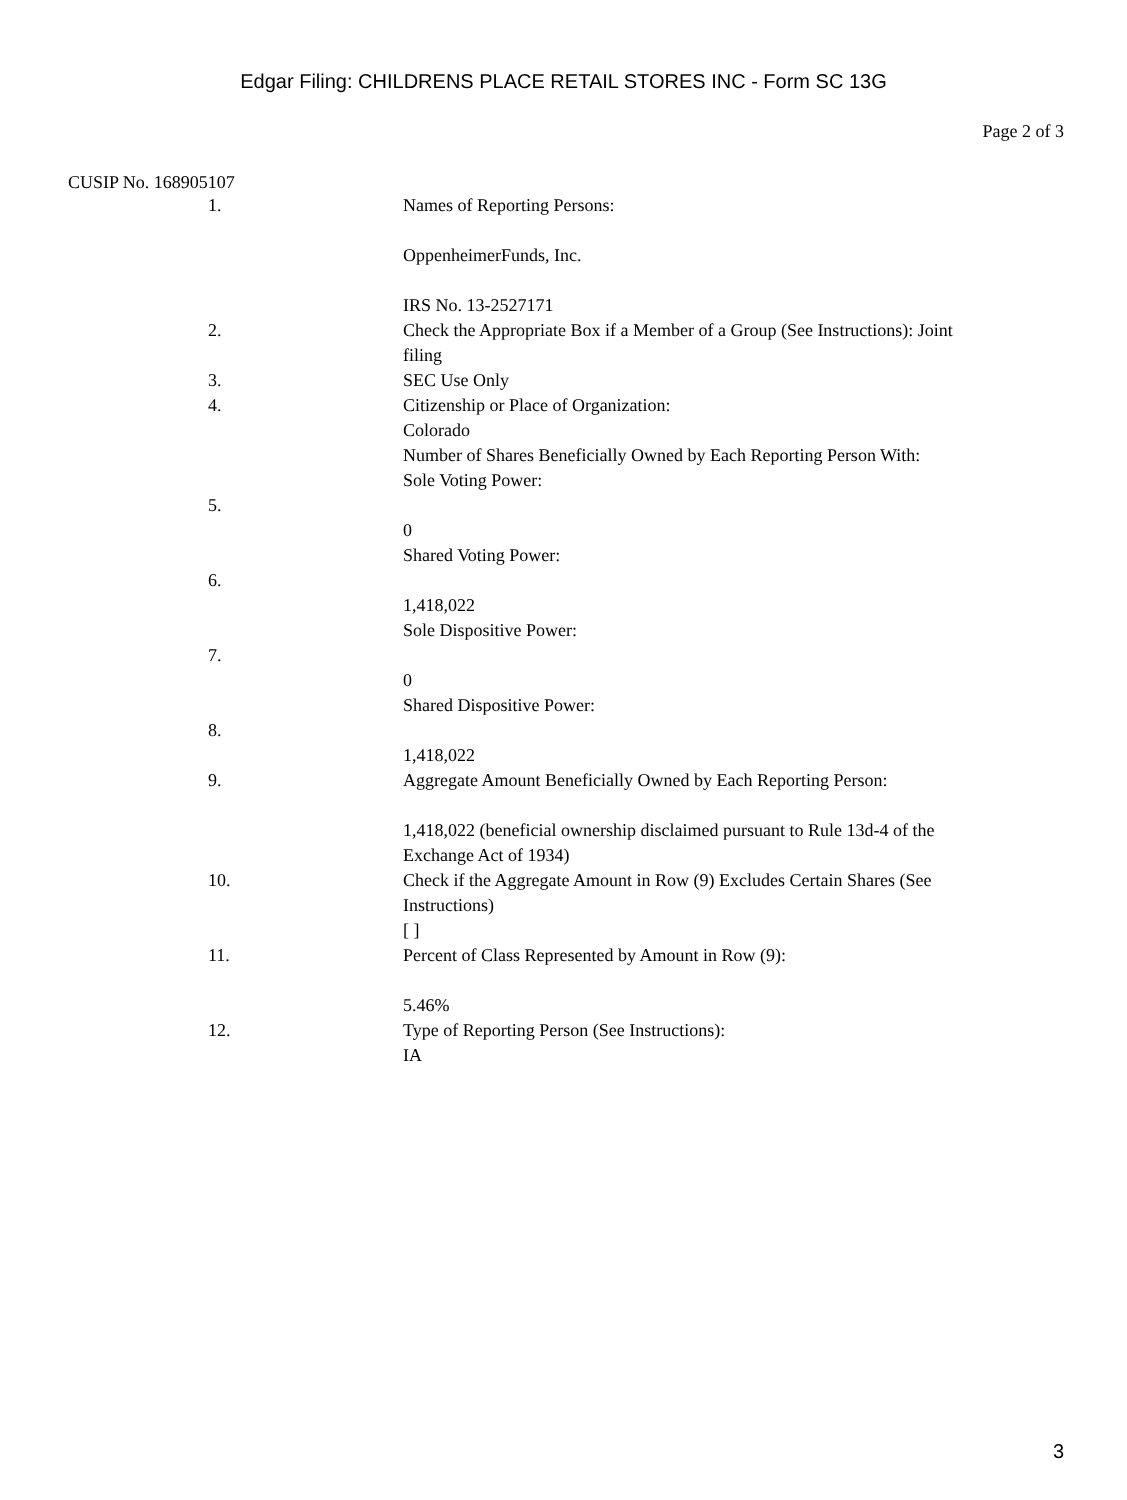Edgar Filing: CHILDRENS PLACE RETAIL STORES INC - Form SC 13G
Page 2 of 3
CUSIP No. 168905107
| 1. | Names of Reporting Persons: OppenheimerFunds, Inc. IRS No. 13-2527171 |
| 2. | Check the Appropriate Box if a Member of a Group (See Instructions): Joint filing |
| 3. | SEC Use Only |
| 4. | Citizenship or Place of Organization: Colorado Number of Shares Beneficially Owned by Each Reporting Person With: Sole Voting Power: |
| 5. | 0 Shared Voting Power: |
| 6. | 1,418,022 Sole Dispositive Power: |
| 7. | 0 Shared Dispositive Power: |
| 8. | 1,418,022 |
| 9. | Aggregate Amount Beneficially Owned by Each Reporting Person: 1,418,022 (beneficial ownership disclaimed pursuant to Rule 13d-4 of the Exchange Act of 1934) |
| 10. | Check if the Aggregate Amount in Row (9) Excludes Certain Shares (See Instructions) [ ] |
| 11. | Percent of Class Represented by Amount in Row (9): 5.46% |
| 12. | Type of Reporting Person (See Instructions): IA |
3